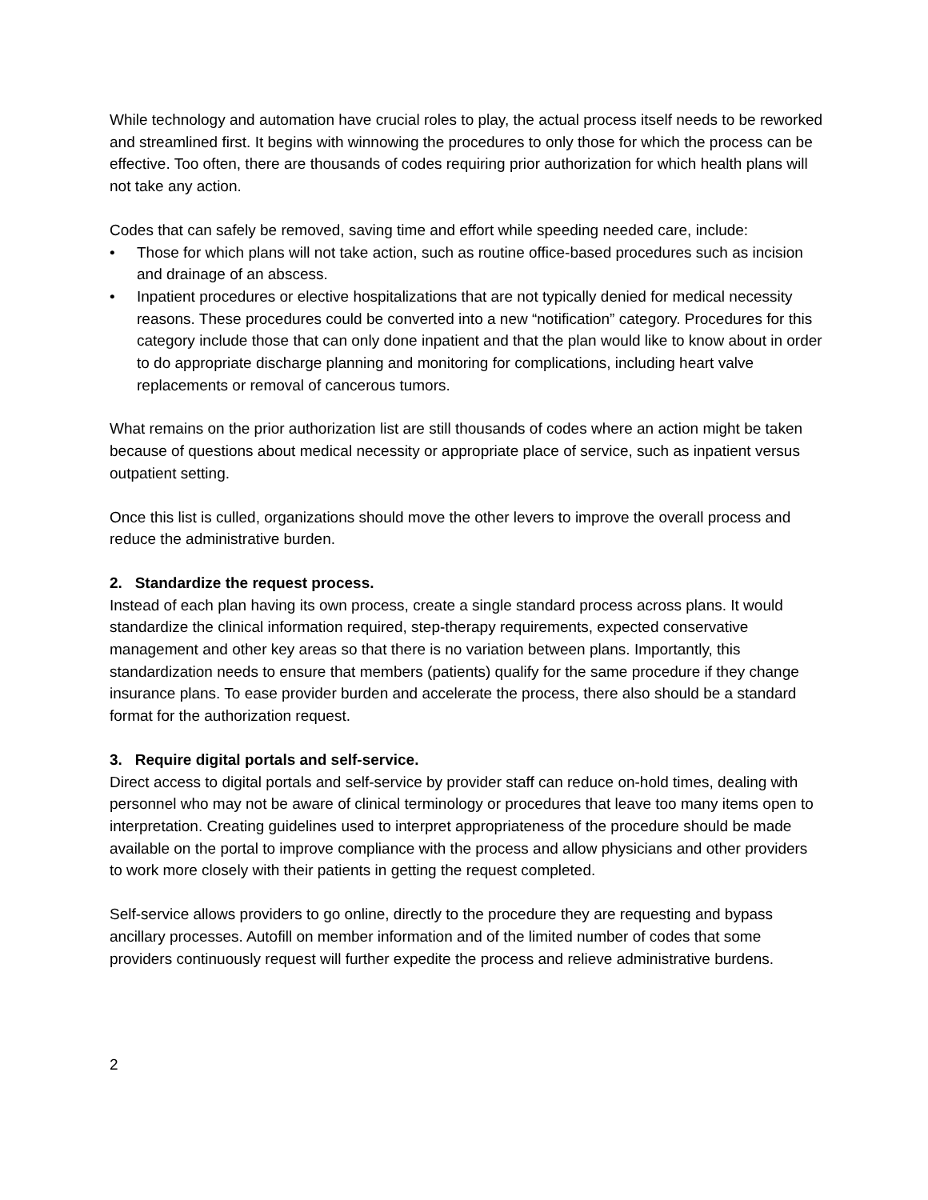While technology and automation have crucial roles to play, the actual process itself needs to be reworked and streamlined first. It begins with winnowing the procedures to only those for which the process can be effective. Too often, there are thousands of codes requiring prior authorization for which health plans will not take any action.
Codes that can safely be removed, saving time and effort while speeding needed care, include:
• Those for which plans will not take action, such as routine office-based procedures such as incision and drainage of an abscess.
• Inpatient procedures or elective hospitalizations that are not typically denied for medical necessity reasons. These procedures could be converted into a new “notification” category. Procedures for this category include those that can only done inpatient and that the plan would like to know about in order to do appropriate discharge planning and monitoring for complications, including heart valve replacements or removal of cancerous tumors.
What remains on the prior authorization list are still thousands of codes where an action might be taken because of questions about medical necessity or appropriate place of service, such as inpatient versus outpatient setting.
Once this list is culled, organizations should move the other levers to improve the overall process and reduce the administrative burden.
2. Standardize the request process.
Instead of each plan having its own process, create a single standard process across plans. It would standardize the clinical information required, step-therapy requirements, expected conservative management and other key areas so that there is no variation between plans. Importantly, this standardization needs to ensure that members (patients) qualify for the same procedure if they change insurance plans. To ease provider burden and accelerate the process, there also should be a standard format for the authorization request.
3. Require digital portals and self-service.
Direct access to digital portals and self-service by provider staff can reduce on-hold times, dealing with personnel who may not be aware of clinical terminology or procedures that leave too many items open to interpretation. Creating guidelines used to interpret appropriateness of the procedure should be made available on the portal to improve compliance with the process and allow physicians and other providers to work more closely with their patients in getting the request completed.
Self-service allows providers to go online, directly to the procedure they are requesting and bypass ancillary processes. Autofill on member information and of the limited number of codes that some providers continuously request will further expedite the process and relieve administrative burdens.
2